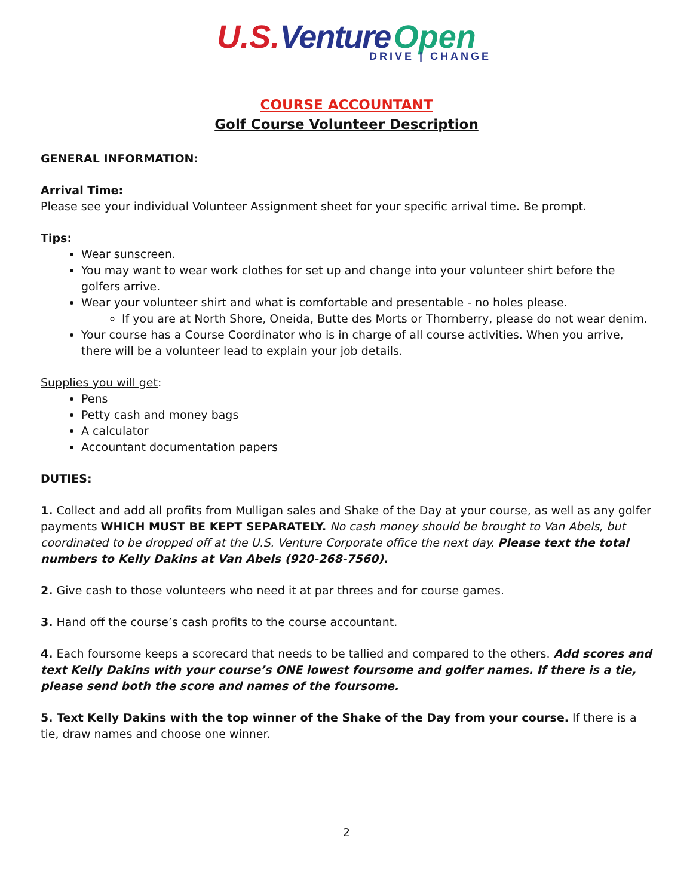U.S. Venture Open
DRIVE | CHANGE
COURSE ACCOUNTANT
Golf Course Volunteer Description
GENERAL INFORMATION:
Arrival Time:
Please see your individual Volunteer Assignment sheet for your specific arrival time. Be prompt.
Tips:
Wear sunscreen.
You may want to wear work clothes for set up and change into your volunteer shirt before the golfers arrive.
Wear your volunteer shirt and what is comfortable and presentable - no holes please.
If you are at North Shore, Oneida, Butte des Morts or Thornberry, please do not wear denim.
Your course has a Course Coordinator who is in charge of all course activities. When you arrive, there will be a volunteer lead to explain your job details.
Supplies you will get:
Pens
Petty cash and money bags
A calculator
Accountant documentation papers
DUTIES:
1. Collect and add all profits from Mulligan sales and Shake of the Day at your course, as well as any golfer payments WHICH MUST BE KEPT SEPARATELY. No cash money should be brought to Van Abels, but coordinated to be dropped off at the U.S. Venture Corporate office the next day. Please text the total numbers to Kelly Dakins at Van Abels (920-268-7560).
2. Give cash to those volunteers who need it at par threes and for course games.
3. Hand off the course’s cash profits to the course accountant.
4. Each foursome keeps a scorecard that needs to be tallied and compared to the others. Add scores and text Kelly Dakins with your course’s ONE lowest foursome and golfer names. If there is a tie, please send both the score and names of the foursome.
5. Text Kelly Dakins with the top winner of the Shake of the Day from your course. If there is a tie, draw names and choose one winner.
2